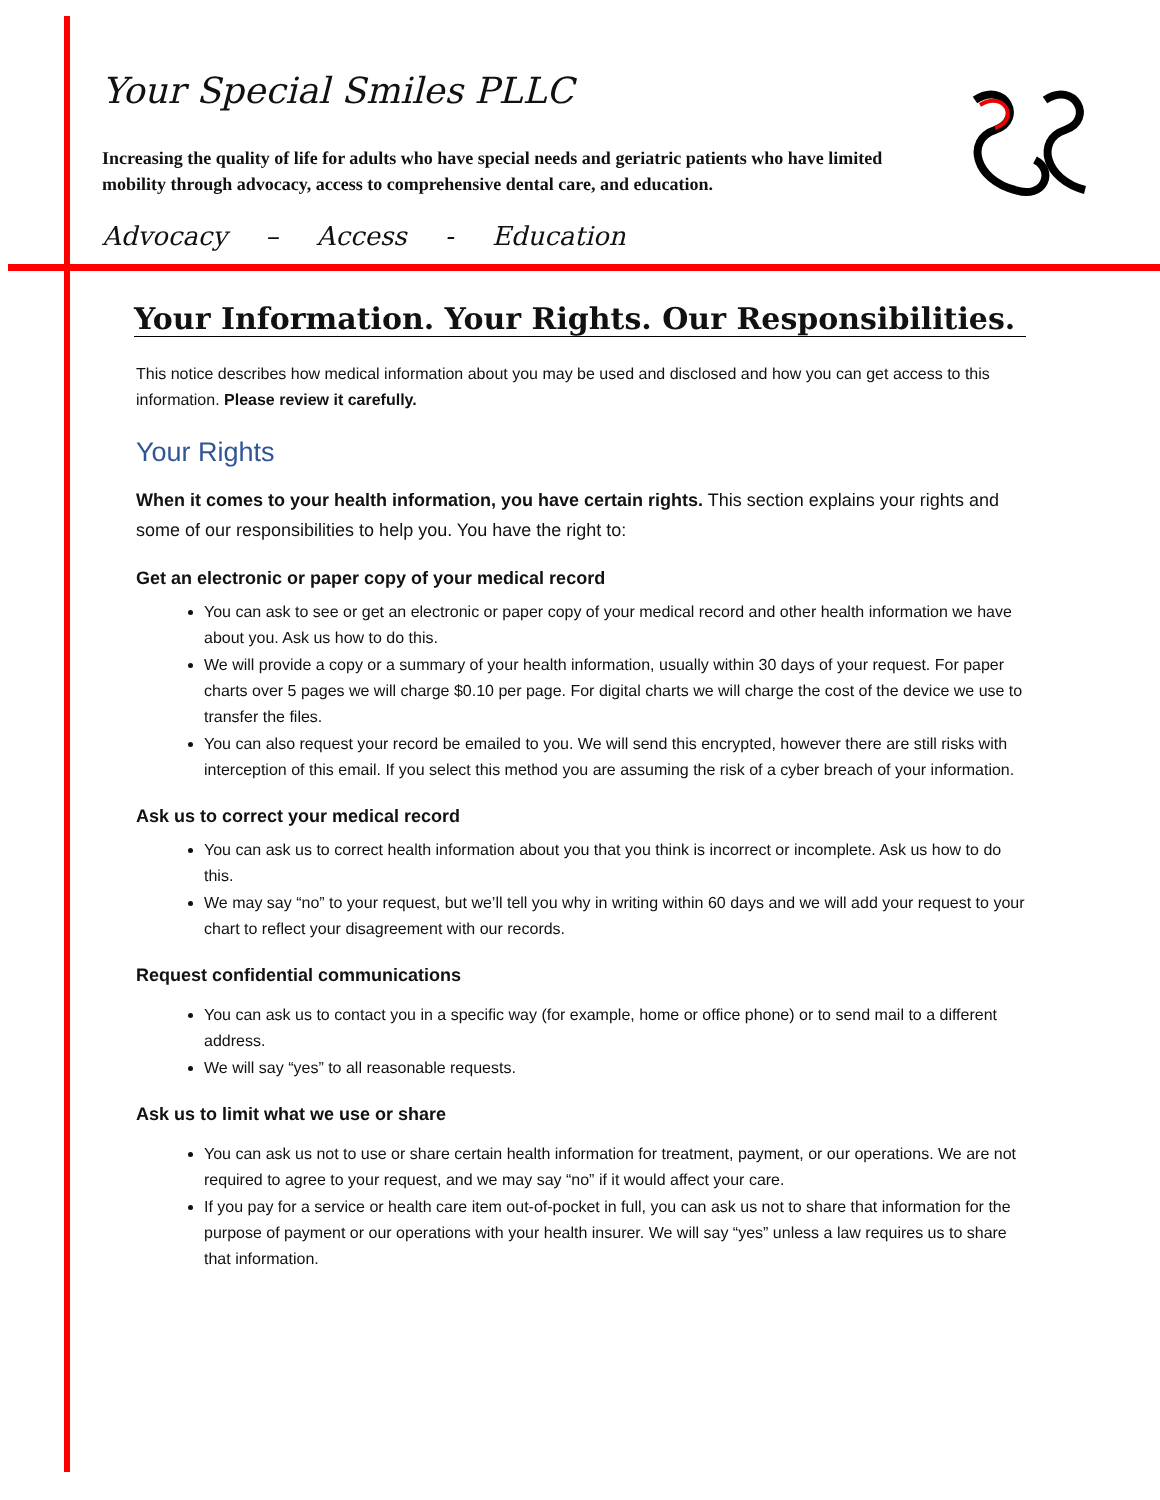Your Special Smiles PLLC
Increasing the quality of life for adults who have special needs and geriatric patients who have limited mobility through advocacy, access to comprehensive dental care, and education.
Advocacy – Access - Education
Your Information. Your Rights. Our Responsibilities.
This notice describes how medical information about you may be used and disclosed and how you can get access to this information. Please review it carefully.
Your Rights
When it comes to your health information, you have certain rights. This section explains your rights and some of our responsibilities to help you. You have the right to:
Get an electronic or paper copy of your medical record
You can ask to see or get an electronic or paper copy of your medical record and other health information we have about you. Ask us how to do this.
We will provide a copy or a summary of your health information, usually within 30 days of your request. For paper charts over 5 pages we will charge $0.10 per page. For digital charts we will charge the cost of the device we use to transfer the files.
You can also request your record be emailed to you. We will send this encrypted, however there are still risks with interception of this email. If you select this method you are assuming the risk of a cyber breach of your information.
Ask us to correct your medical record
You can ask us to correct health information about you that you think is incorrect or incomplete. Ask us how to do this.
We may say “no” to your request, but we’ll tell you why in writing within 60 days and we will add your request to your chart to reflect your disagreement with our records.
Request confidential communications
You can ask us to contact you in a specific way (for example, home or office phone) or to send mail to a different address.
We will say “yes” to all reasonable requests.
Ask us to limit what we use or share
You can ask us not to use or share certain health information for treatment, payment, or our operations. We are not required to agree to your request, and we may say “no” if it would affect your care.
If you pay for a service or health care item out-of-pocket in full, you can ask us not to share that information for the purpose of payment or our operations with your health insurer. We will say “yes” unless a law requires us to share that information.